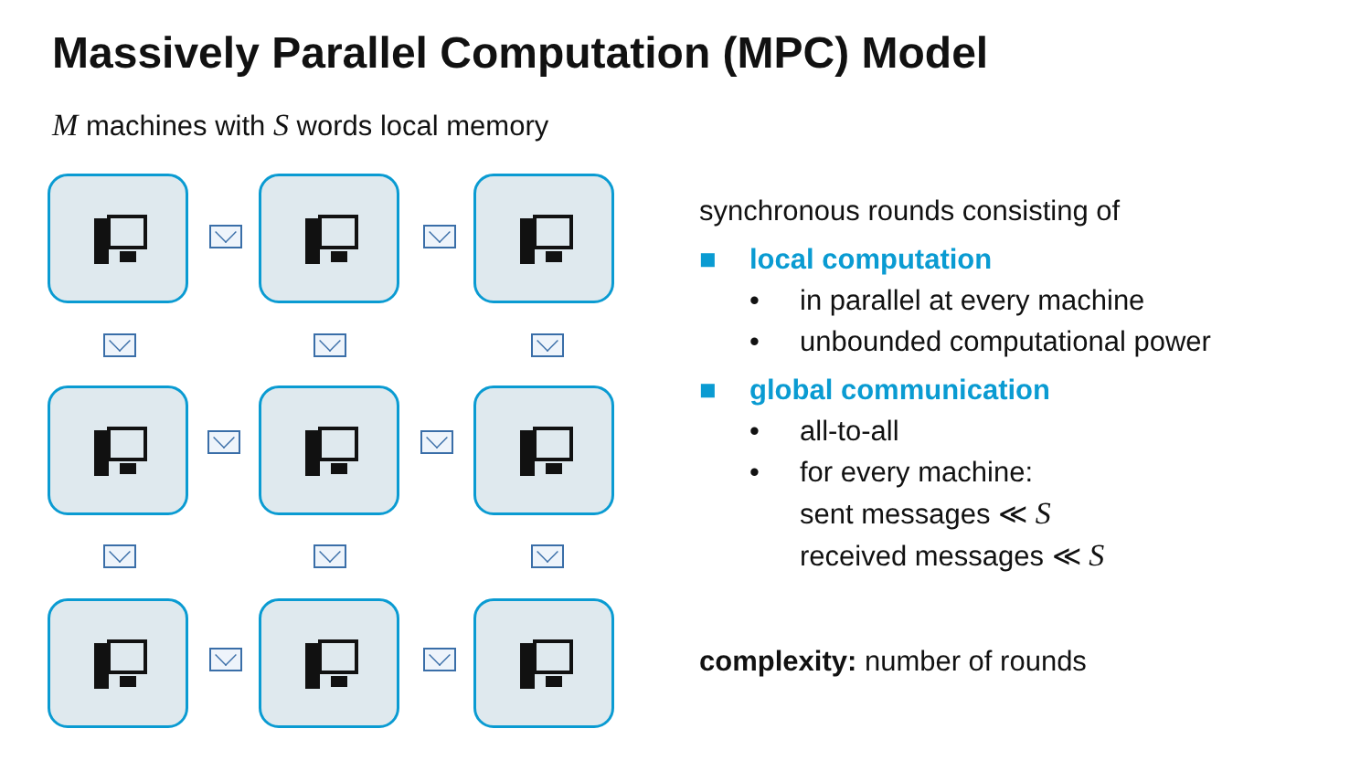Massively Parallel Computation (MPC) Model
M machines with S words local memory
synchronous rounds consisting of
■ local computation
• in parallel at every machine
• unbounded computational power
■ global communication
• all-to-all
• for every machine:
sent messages ≪ S
received messages ≪ S
complexity: number of rounds